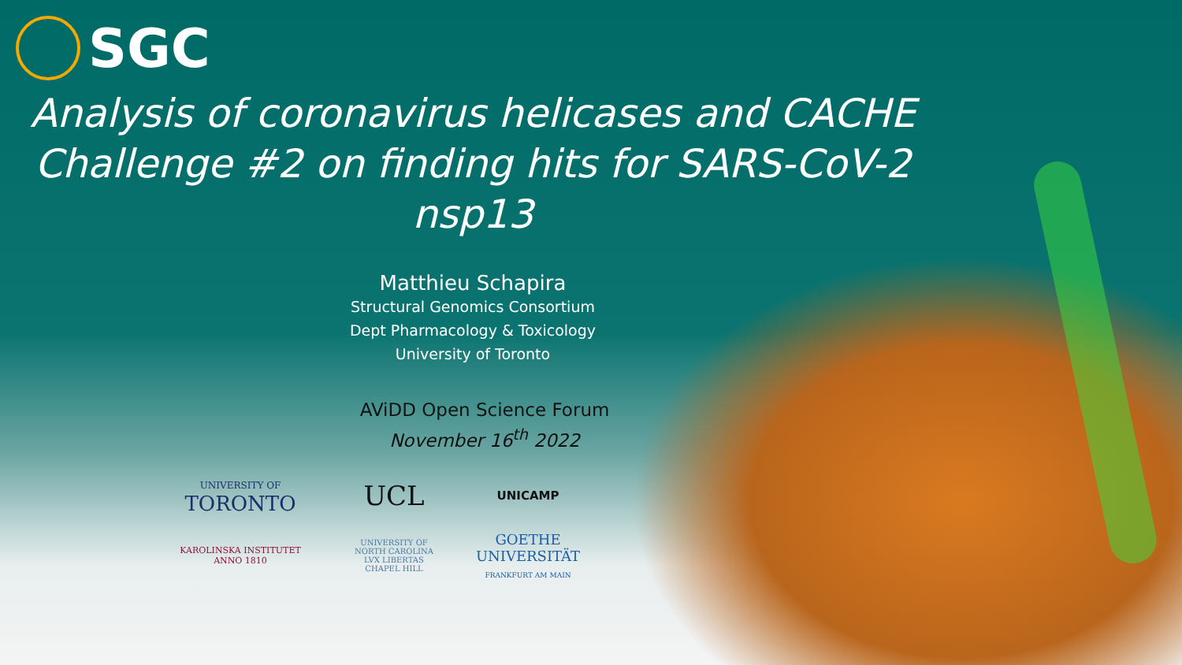SGC
Analysis of coronavirus helicases and CACHE Challenge #2 on finding hits for SARS-CoV-2 nsp13
Matthieu Schapira
Structural Genomics Consortium
Dept Pharmacology & Toxicology
University of Toronto
AViDD Open Science Forum
November 16<sup>th</sup> 2022
UNIVERSITY OF
TORONTO
UCL
UNICAMP
KAROLINSKA INSTITUTET
ANNO 1810
UNIVERSITY OF NORTH CAROLINA
LVX LIBERTAS
CHAPEL HILL
GOETHE
UNIVERSITÄT
FRANKFURT AM MAIN